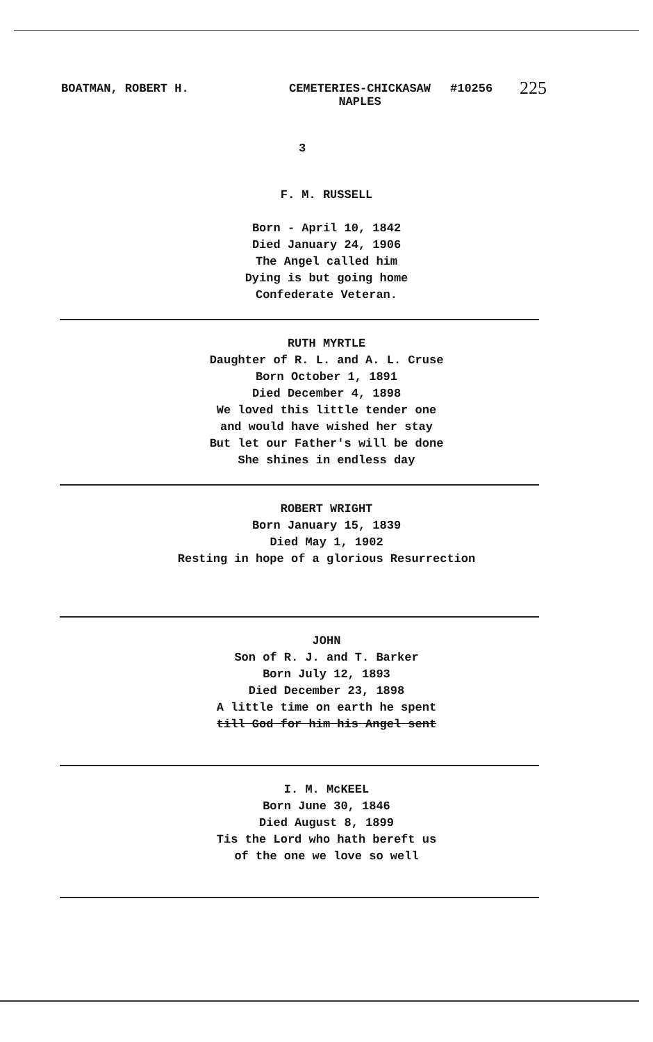BOATMAN, ROBERT H. CEMETERIES-CHICKASAW
NAPLES
#10256
225
3
F. M. RUSSELL
Born - April 10, 1842
Died January 24, 1906
The Angel called him
Dying is but going home
Confederate Veteran.
RUTH MYRTLE
Daughter of R. L. and A. L. Cruse
Born October 1, 1891
Died December 4, 1898
We loved this little tender one
and would have wished her stay
But let our Father's will be done
She shines in endless day
ROBERT WRIGHT
Born January 15, 1839
Died May 1, 1902
Resting in hope of a glorious Resurrection
JOHN
Son of R. J. and T. Barker
Born July 12, 1893
Died December 23, 1898
A little time on earth he spent
till God for him his Angel sent
I. M. McKEEL
Born June 30, 1846
Died August 8, 1899
Tis the Lord who hath bereft us
of the one we love so well